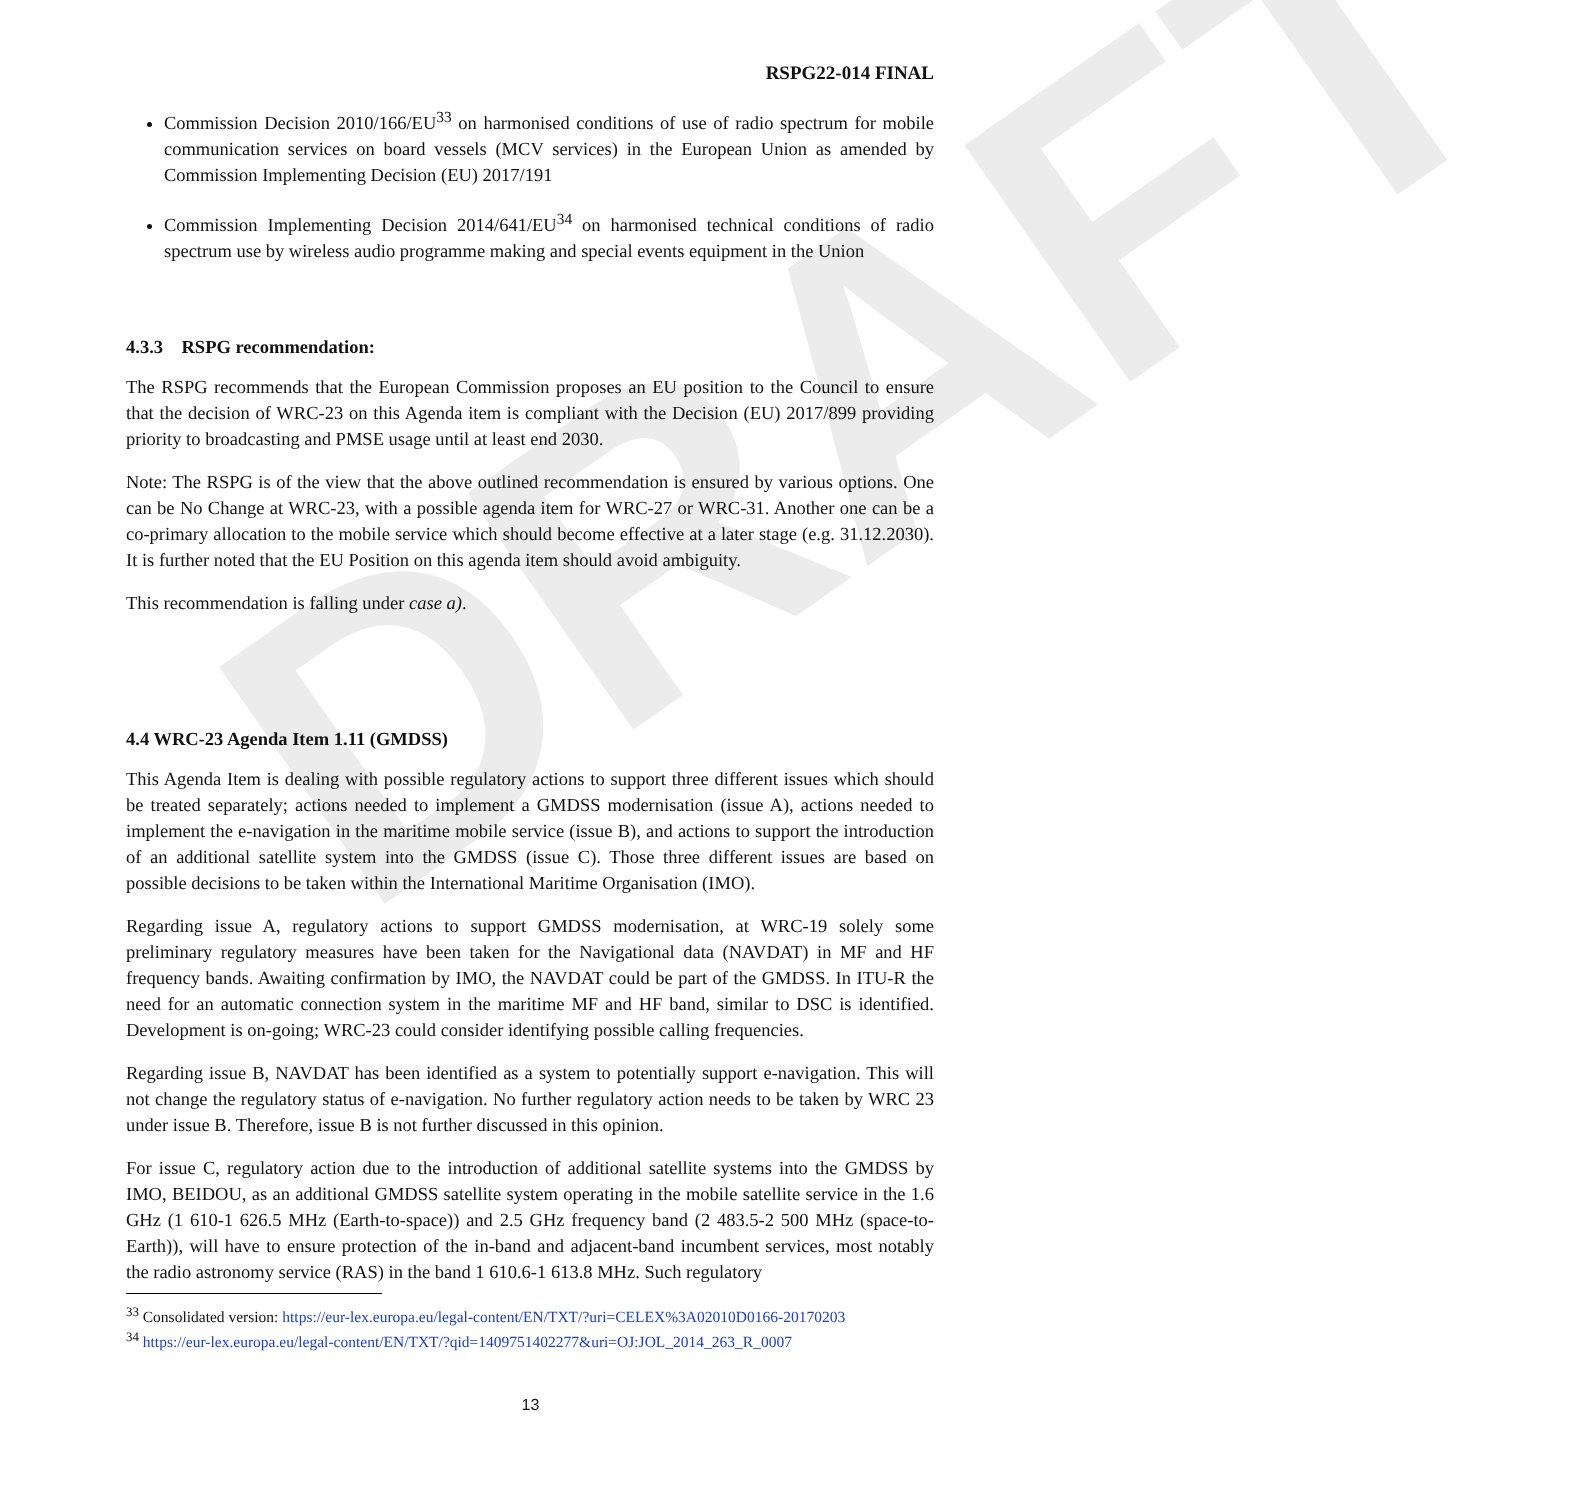DRAFT
RSPG22-014 FINAL
Commission Decision 2010/166/EU<sup>33</sup> on harmonised conditions of use of radio spectrum for mobile communication services on board vessels (MCV services) in the European Union as amended by Commission Implementing Decision (EU) 2017/191
Commission Implementing Decision 2014/641/EU<sup>34</sup> on harmonised technical conditions of radio spectrum use by wireless audio programme making and special events equipment in the Union
4.3.3 RSPG recommendation:
The RSPG recommends that the European Commission proposes an EU position to the Council to ensure that the decision of WRC-23 on this Agenda item is compliant with the Decision (EU) 2017/899 providing priority to broadcasting and PMSE usage until at least end 2030.
Note: The RSPG is of the view that the above outlined recommendation is ensured by various options. One can be No Change at WRC-23, with a possible agenda item for WRC-27 or WRC-31. Another one can be a co-primary allocation to the mobile service which should become effective at a later stage (e.g. 31.12.2030). It is further noted that the EU Position on this agenda item should avoid ambiguity.
This recommendation is falling under case a).
4.4 WRC-23 Agenda Item 1.11 (GMDSS)
This Agenda Item is dealing with possible regulatory actions to support three different issues which should be treated separately; actions needed to implement a GMDSS modernisation (issue A), actions needed to implement the e-navigation in the maritime mobile service (issue B), and actions to support the introduction of an additional satellite system into the GMDSS (issue C). Those three different issues are based on possible decisions to be taken within the International Maritime Organisation (IMO).
Regarding issue A, regulatory actions to support GMDSS modernisation, at WRC-19 solely some preliminary regulatory measures have been taken for the Navigational data (NAVDAT) in MF and HF frequency bands. Awaiting confirmation by IMO, the NAVDAT could be part of the GMDSS. In ITU-R the need for an automatic connection system in the maritime MF and HF band, similar to DSC is identified. Development is on-going; WRC-23 could consider identifying possible calling frequencies.
Regarding issue B, NAVDAT has been identified as a system to potentially support e-navigation. This will not change the regulatory status of e-navigation. No further regulatory action needs to be taken by WRC 23 under issue B. Therefore, issue B is not further discussed in this opinion.
For issue C, regulatory action due to the introduction of additional satellite systems into the GMDSS by IMO, BEIDOU, as an additional GMDSS satellite system operating in the mobile satellite service in the 1.6 GHz (1 610-1 626.5 MHz (Earth-to-space)) and 2.5 GHz frequency band (2 483.5-2 500 MHz (space-to-Earth)), will have to ensure protection of the in-band and adjacent-band incumbent services, most notably the radio astronomy service (RAS) in the band 1 610.6-1 613.8 MHz. Such regulatory
<sup>33</sup> Consolidated version: https://eur-lex.europa.eu/legal-content/EN/TXT/?uri=CELEX%3A02010D0166-20170203
<sup>34</sup> https://eur-lex.europa.eu/legal-content/EN/TXT/?qid=1409751402277&uri=OJ:JOL_2014_263_R_0007
13